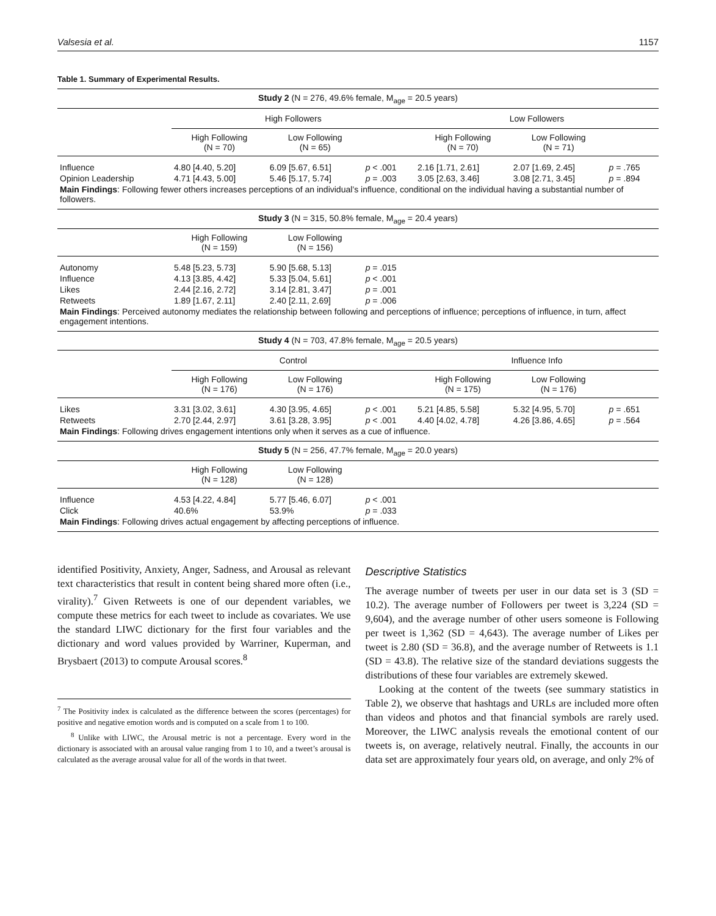Valsesia et al. 1157
Table 1. Summary of Experimental Results.
| Study 2 (N = 276, 49.6% female, M<sub>age</sub> = 20.5 years) | | | | | | |
| | High Followers | | | Low Followers | | |
| | High Following (N = 70) | Low Following (N = 65) | | High Following (N = 70) | Low Following (N = 71) | |
| Influence | 4.80 [4.40, 5.20] | 6.09 [5.67, 6.51] | p < .001 | 2.16 [1.71, 2.61] | 2.07 [1.69, 2.45] | p = .765 |
| Opinion Leadership | 4.71 [4.43, 5.00] | 5.46 [5.17, 5.74] | p = .003 | 3.05 [2.63, 3.46] | 3.08 [2.71, 3.45] | p = .894 |
| Main Findings : Following fewer others increases perceptions of an individual’s influence, conditional on the individual having a substantial number of followers. | | | | | | |
| Study 3 (N = 315, 50.8% female, M<sub>age</sub> = 20.4 years) | | | | | | |
| | High Following (N = 159) | Low Following (N = 156) | | | | |
| Autonomy | 5.48 [5.23, 5.73] | 5.90 [5.68, 5.13] | p = .015 | | | |
| Influence | 4.13 [3.85, 4.42] | 5.33 [5.04, 5.61] | p < .001 | | | |
| Likes | 2.44 [2.16, 2.72] | 3.14 [2.81, 3.47] | p = .001 | | | |
| Retweets | 1.89 [1.67, 2.11] | 2.40 [2.11, 2.69] | p = .006 | | | |
| Main Findings : Perceived autonomy mediates the relationship between following and perceptions of influence; perceptions of influence, in turn, affect engagement intentions. | | | | | | |
| Study 4 (N = 703, 47.8% female, M<sub>age</sub> = 20.5 years) | | | | | | |
| | Control | | | Influence Info | | |
| | High Following (N = 176) | Low Following (N = 176) | | High Following (N = 175) | Low Following (N = 176) | |
| Likes | 3.31 [3.02, 3.61] | 4.30 [3.95, 4.65] | p < .001 | 5.21 [4.85, 5.58] | 5.32 [4.95, 5.70] | p = .651 |
| Retweets | 2.70 [2.44, 2.97] | 3.61 [3.28, 3.95] | p < .001 | 4.40 [4.02, 4.78] | 4.26 [3.86, 4.65] | p = .564 |
| Main Findings : Following drives engagement intentions only when it serves as a cue of influence. | | | | | | |
| Study 5 (N = 256, 47.7% female, M<sub>age</sub> = 20.0 years) | | | | | | |
| | High Following (N = 128) | Low Following (N = 128) | | | | |
| Influence | 4.53 [4.22, 4.84] | 5.77 [5.46, 6.07] | p < .001 | | | |
| Click | 40.6% | 53.9% | p = .033 | | | |
| Main Findings : Following drives actual engagement by affecting perceptions of influence. | | | | | | |
identified Positivity, Anxiety, Anger, Sadness, and Arousal as relevant text characteristics that result in content being shared more often (i.e., virality).<sup>7</sup> Given Retweets is one of our dependent variables, we compute these metrics for each tweet to include as covariates. We use the standard LIWC dictionary for the first four variables and the dictionary and word values provided by Warriner, Kuperman, and Brysbaert (2013) to compute Arousal scores.<sup>8</sup>
<sup>7</sup> The Positivity index is calculated as the difference between the scores (percentages) for positive and negative emotion words and is computed on a scale from 1 to 100.
<sup>8</sup> Unlike with LIWC, the Arousal metric is not a percentage. Every word in the dictionary is associated with an arousal value ranging from 1 to 10, and a tweet’s arousal is calculated as the average arousal value for all of the words in that tweet.
Descriptive Statistics
The average number of tweets per user in our data set is 3 (SD = 10.2). The average number of Followers per tweet is 3,224 (SD = 9,604), and the average number of other users someone is Following per tweet is 1,362 (SD = 4,643). The average number of Likes per tweet is 2.80 (SD = 36.8), and the average number of Retweets is 1.1 (SD = 43.8). The relative size of the standard deviations suggests the distributions of these four variables are extremely skewed.
Looking at the content of the tweets (see summary statistics in Table 2), we observe that hashtags and URLs are included more often than videos and photos and that financial symbols are rarely used. Moreover, the LIWC analysis reveals the emotional content of our tweets is, on average, relatively neutral. Finally, the accounts in our data set are approximately four years old, on average, and only 2% of